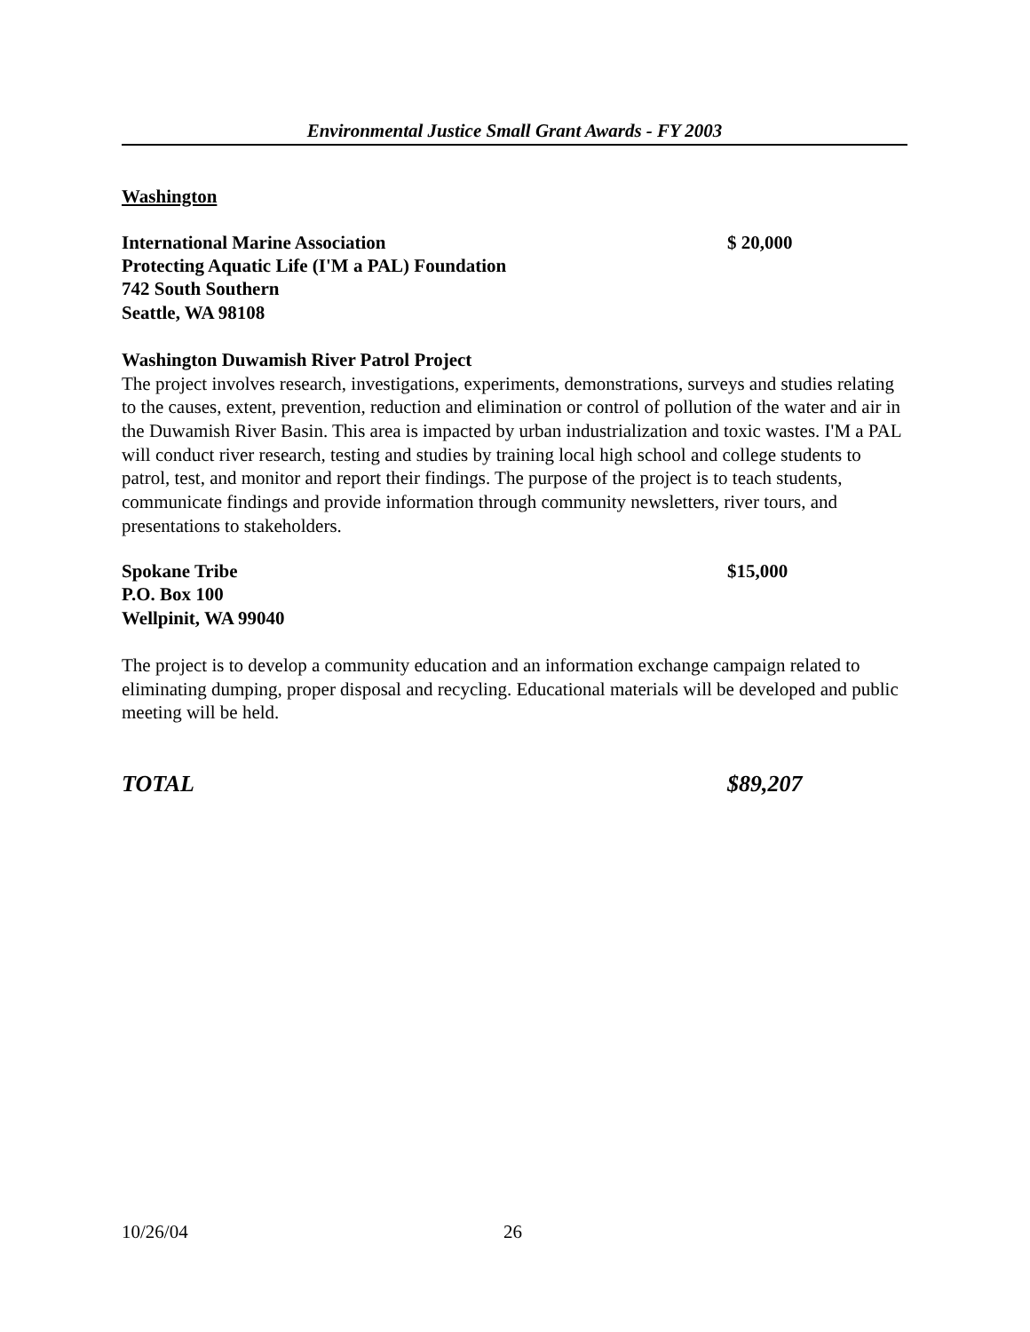Environmental Justice Small Grant Awards - FY 2003
Washington
International Marine Association $ 20,000
Protecting Aquatic Life (I'M a PAL) Foundation
742 South Southern
Seattle, WA 98108
Washington Duwamish River Patrol Project
The project involves research, investigations, experiments, demonstrations, surveys and studies relating to the causes, extent, prevention, reduction and elimination or control of pollution of the water and air in the Duwamish River Basin. This area is impacted by urban industrialization and toxic wastes. I'M a PAL will conduct river research, testing and studies by training local high school and college students to patrol, test, and monitor and report their findings. The purpose of the project is to teach students, communicate findings and provide information through community newsletters, river tours, and presentations to stakeholders.
Spokane Tribe $15,000
P.O. Box 100
Wellpinit, WA 99040
The project is to develop a community education and an information exchange campaign related to eliminating dumping, proper disposal and recycling. Educational materials will be developed and public meeting will be held.
TOTAL $89,207
10/26/04 26